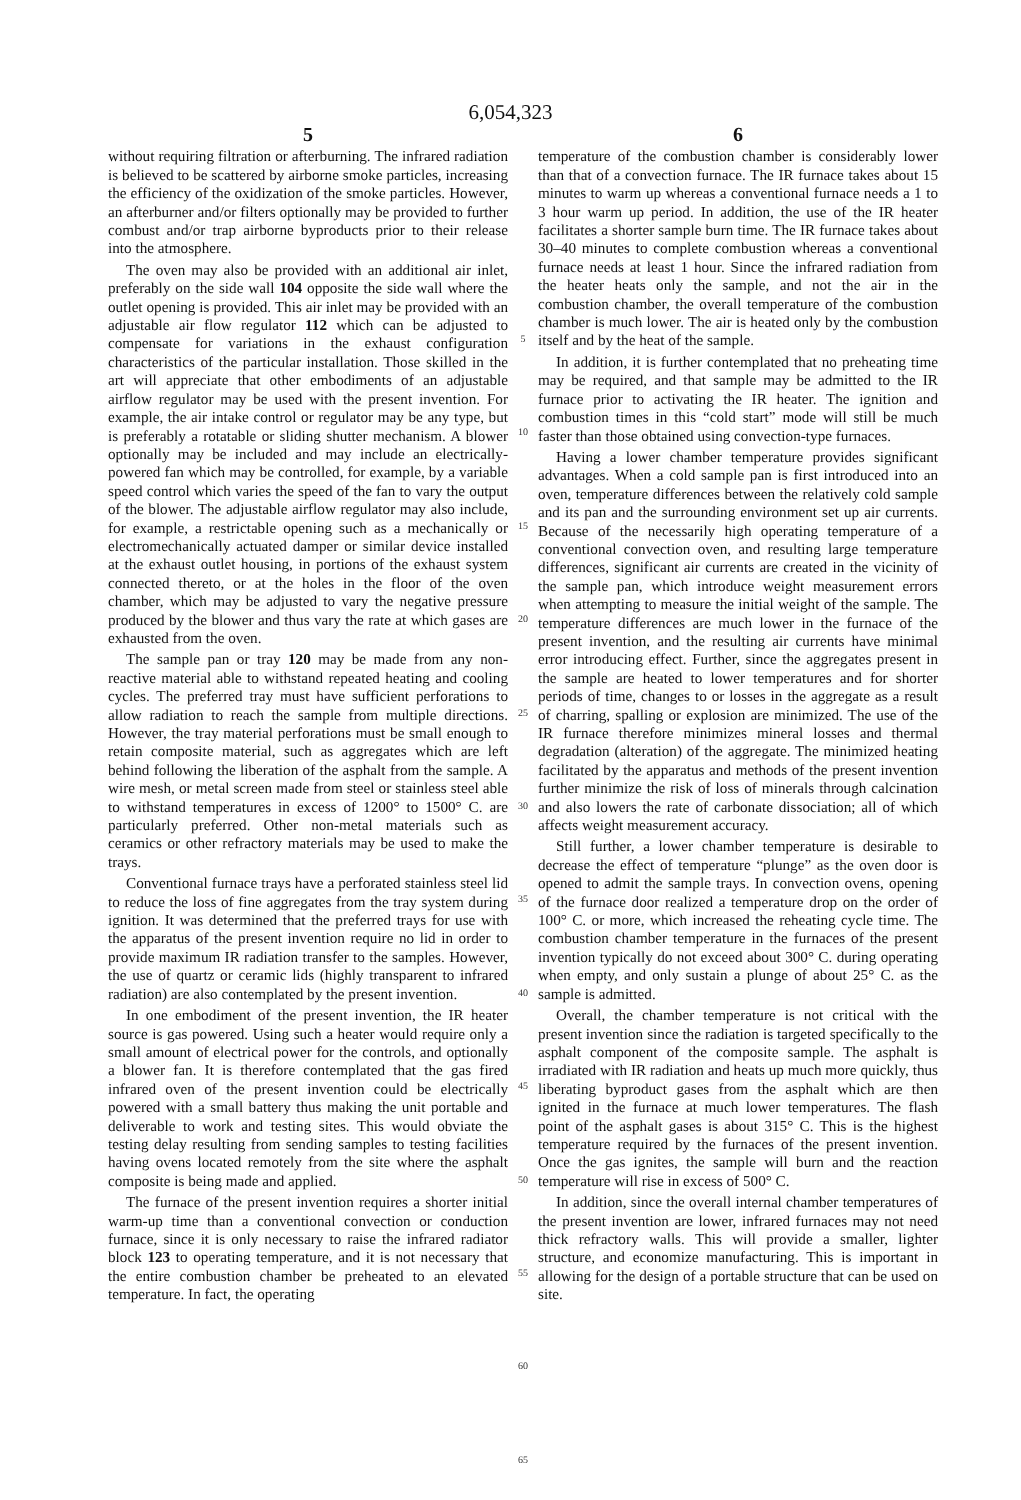6,054,323
5
without requiring filtration or afterburning. The infrared radiation is believed to be scattered by airborne smoke particles, increasing the efficiency of the oxidization of the smoke particles. However, an afterburner and/or filters optionally may be provided to further combust and/or trap airborne byproducts prior to their release into the atmosphere.
The oven may also be provided with an additional air inlet, preferably on the side wall 104 opposite the side wall where the outlet opening is provided. This air inlet may be provided with an adjustable air flow regulator 112 which can be adjusted to compensate for variations in the exhaust configuration characteristics of the particular installation. Those skilled in the art will appreciate that other embodiments of an adjustable airflow regulator may be used with the present invention. For example, the air intake control or regulator may be any type, but is preferably a rotatable or sliding shutter mechanism. A blower optionally may be included and may include an electrically-powered fan which may be controlled, for example, by a variable speed control which varies the speed of the fan to vary the output of the blower. The adjustable airflow regulator may also include, for example, a restrictable opening such as a mechanically or electromechanically actuated damper or similar device installed at the exhaust outlet housing, in portions of the exhaust system connected thereto, or at the holes in the floor of the oven chamber, which may be adjusted to vary the negative pressure produced by the blower and thus vary the rate at which gases are exhausted from the oven.
The sample pan or tray 120 may be made from any non-reactive material able to withstand repeated heating and cooling cycles. The preferred tray must have sufficient perforations to allow radiation to reach the sample from multiple directions. However, the tray material perforations must be small enough to retain composite material, such as aggregates which are left behind following the liberation of the asphalt from the sample. A wire mesh, or metal screen made from steel or stainless steel able to withstand temperatures in excess of 1200° to 1500° C. are particularly preferred. Other non-metal materials such as ceramics or other refractory materials may be used to make the trays.
Conventional furnace trays have a perforated stainless steel lid to reduce the loss of fine aggregates from the tray system during ignition. It was determined that the preferred trays for use with the apparatus of the present invention require no lid in order to provide maximum IR radiation transfer to the samples. However, the use of quartz or ceramic lids (highly transparent to infrared radiation) are also contemplated by the present invention.
In one embodiment of the present invention, the IR heater source is gas powered. Using such a heater would require only a small amount of electrical power for the controls, and optionally a blower fan. It is therefore contemplated that the gas fired infrared oven of the present invention could be electrically powered with a small battery thus making the unit portable and deliverable to work and testing sites. This would obviate the testing delay resulting from sending samples to testing facilities having ovens located remotely from the site where the asphalt composite is being made and applied.
The furnace of the present invention requires a shorter initial warm-up time than a conventional convection or conduction furnace, since it is only necessary to raise the infrared radiator block 123 to operating temperature, and it is not necessary that the entire combustion chamber be preheated to an elevated temperature. In fact, the operating
5
10
15
20
25
30
35
40
45
50
55
60
65
6
temperature of the combustion chamber is considerably lower than that of a convection furnace. The IR furnace takes about 15 minutes to warm up whereas a conventional furnace needs a 1 to 3 hour warm up period. In addition, the use of the IR heater facilitates a shorter sample burn time. The IR furnace takes about 30–40 minutes to complete combustion whereas a conventional furnace needs at least 1 hour. Since the infrared radiation from the heater heats only the sample, and not the air in the combustion chamber, the overall temperature of the combustion chamber is much lower. The air is heated only by the combustion itself and by the heat of the sample.
In addition, it is further contemplated that no preheating time may be required, and that sample may be admitted to the IR furnace prior to activating the IR heater. The ignition and combustion times in this “cold start” mode will still be much faster than those obtained using convection-type furnaces.
Having a lower chamber temperature provides significant advantages. When a cold sample pan is first introduced into an oven, temperature differences between the relatively cold sample and its pan and the surrounding environment set up air currents. Because of the necessarily high operating temperature of a conventional convection oven, and resulting large temperature differences, significant air currents are created in the vicinity of the sample pan, which introduce weight measurement errors when attempting to measure the initial weight of the sample. The temperature differences are much lower in the furnace of the present invention, and the resulting air currents have minimal error introducing effect. Further, since the aggregates present in the sample are heated to lower temperatures and for shorter periods of time, changes to or losses in the aggregate as a result of charring, spalling or explosion are minimized. The use of the IR furnace therefore minimizes mineral losses and thermal degradation (alteration) of the aggregate. The minimized heating facilitated by the apparatus and methods of the present invention further minimize the risk of loss of minerals through calcination and also lowers the rate of carbonate dissociation; all of which affects weight measurement accuracy.
Still further, a lower chamber temperature is desirable to decrease the effect of temperature “plunge” as the oven door is opened to admit the sample trays. In convection ovens, opening of the furnace door realized a temperature drop on the order of 100° C. or more, which increased the reheating cycle time. The combustion chamber temperature in the furnaces of the present invention typically do not exceed about 300° C. during operating when empty, and only sustain a plunge of about 25° C. as the sample is admitted.
Overall, the chamber temperature is not critical with the present invention since the radiation is targeted specifically to the asphalt component of the composite sample. The asphalt is irradiated with IR radiation and heats up much more quickly, thus liberating byproduct gases from the asphalt which are then ignited in the furnace at much lower temperatures. The flash point of the asphalt gases is about 315° C. This is the highest temperature required by the furnaces of the present invention. Once the gas ignites, the sample will burn and the reaction temperature will rise in excess of 500° C.
In addition, since the overall internal chamber temperatures of the present invention are lower, infrared furnaces may not need thick refractory walls. This will provide a smaller, lighter structure, and economize manufacturing. This is important in allowing for the design of a portable structure that can be used on site.